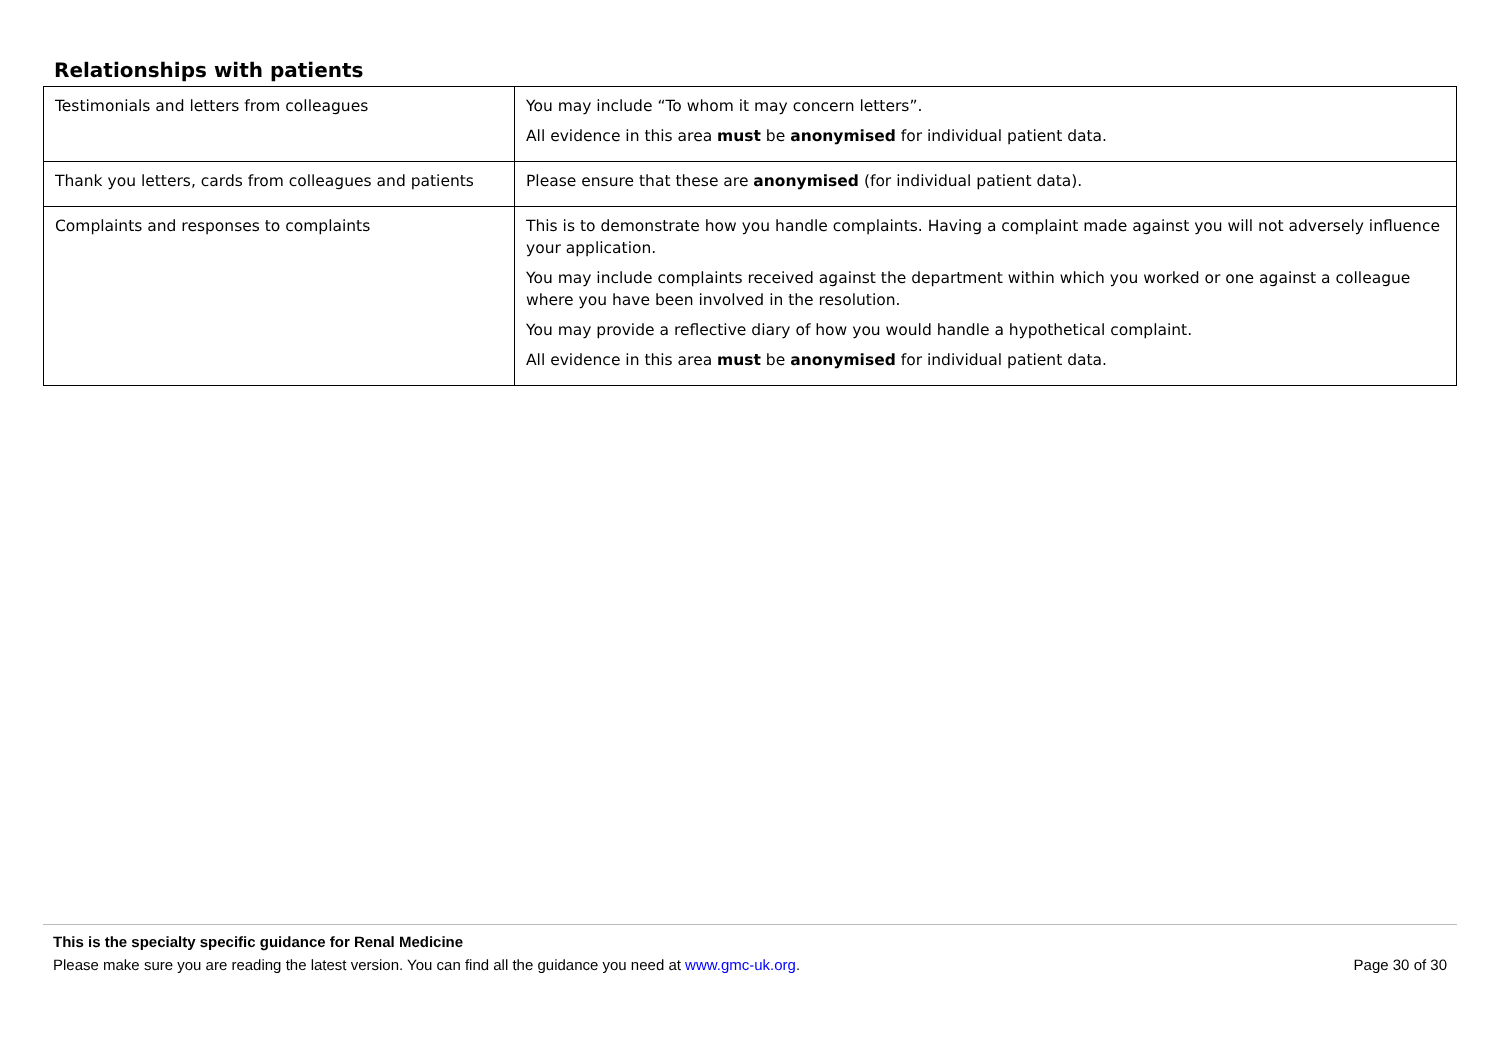Relationships with patients
| Testimonials and letters from colleagues | You may include “To whom it may concern letters”. All evidence in this area must be anonymised for individual patient data. |
| Thank you letters, cards from colleagues and patients | Please ensure that these are anonymised (for individual patient data). |
| Complaints and responses to complaints | This is to demonstrate how you handle complaints. Having a complaint made against you will not adversely influence your application. You may include complaints received against the department within which you worked or one against a colleague where you have been involved in the resolution. You may provide a reflective diary of how you would handle a hypothetical complaint. All evidence in this area must be anonymised for individual patient data. |
This is the specialty specific guidance for Renal Medicine
Please make sure you are reading the latest version. You can find all the guidance you need at www.gmc-uk.org. Page 30 of 30